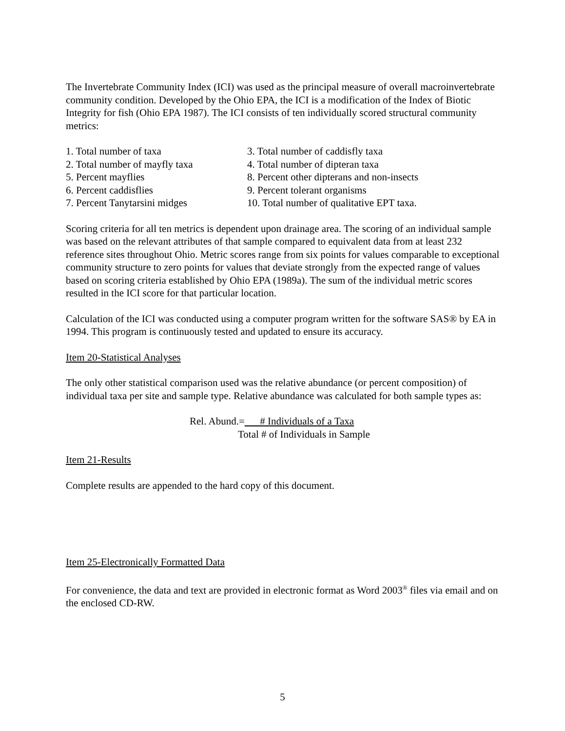The Invertebrate Community Index (ICI) was used as the principal measure of overall macroinvertebrate community condition. Developed by the Ohio EPA, the ICI is a modification of the Index of Biotic Integrity for fish (Ohio EPA 1987). The ICI consists of ten individually scored structural community metrics:
1. Total number of taxa
3. Total number of caddisfly taxa
2. Total number of mayfly taxa
4. Total number of dipteran taxa
5. Percent mayflies
8. Percent other dipterans and non-insects
6. Percent caddisflies
9. Percent tolerant organisms
7. Percent Tanytarsini midges
10. Total number of qualitative EPT taxa.
Scoring criteria for all ten metrics is dependent upon drainage area. The scoring of an individual sample was based on the relevant attributes of that sample compared to equivalent data from at least 232 reference sites throughout Ohio. Metric scores range from six points for values comparable to exceptional community structure to zero points for values that deviate strongly from the expected range of values based on scoring criteria established by Ohio EPA (1989a). The sum of the individual metric scores resulted in the ICI score for that particular location.
Calculation of the ICI was conducted using a computer program written for the software SAS® by EA in 1994. This program is continuously tested and updated to ensure its accuracy.
Item 20-Statistical Analyses
The only other statistical comparison used was the relative abundance (or percent composition) of individual taxa per site and sample type. Relative abundance was calculated for both sample types as:
Rel. Abund.= # Individuals of a Taxa
Total # of Individuals in Sample
Item 21-Results
Complete results are appended to the hard copy of this document.
Item 25-Electronically Formatted Data
For convenience, the data and text are provided in electronic format as Word 2003<sup>®</sup> files via email and on the enclosed CD-RW.
5